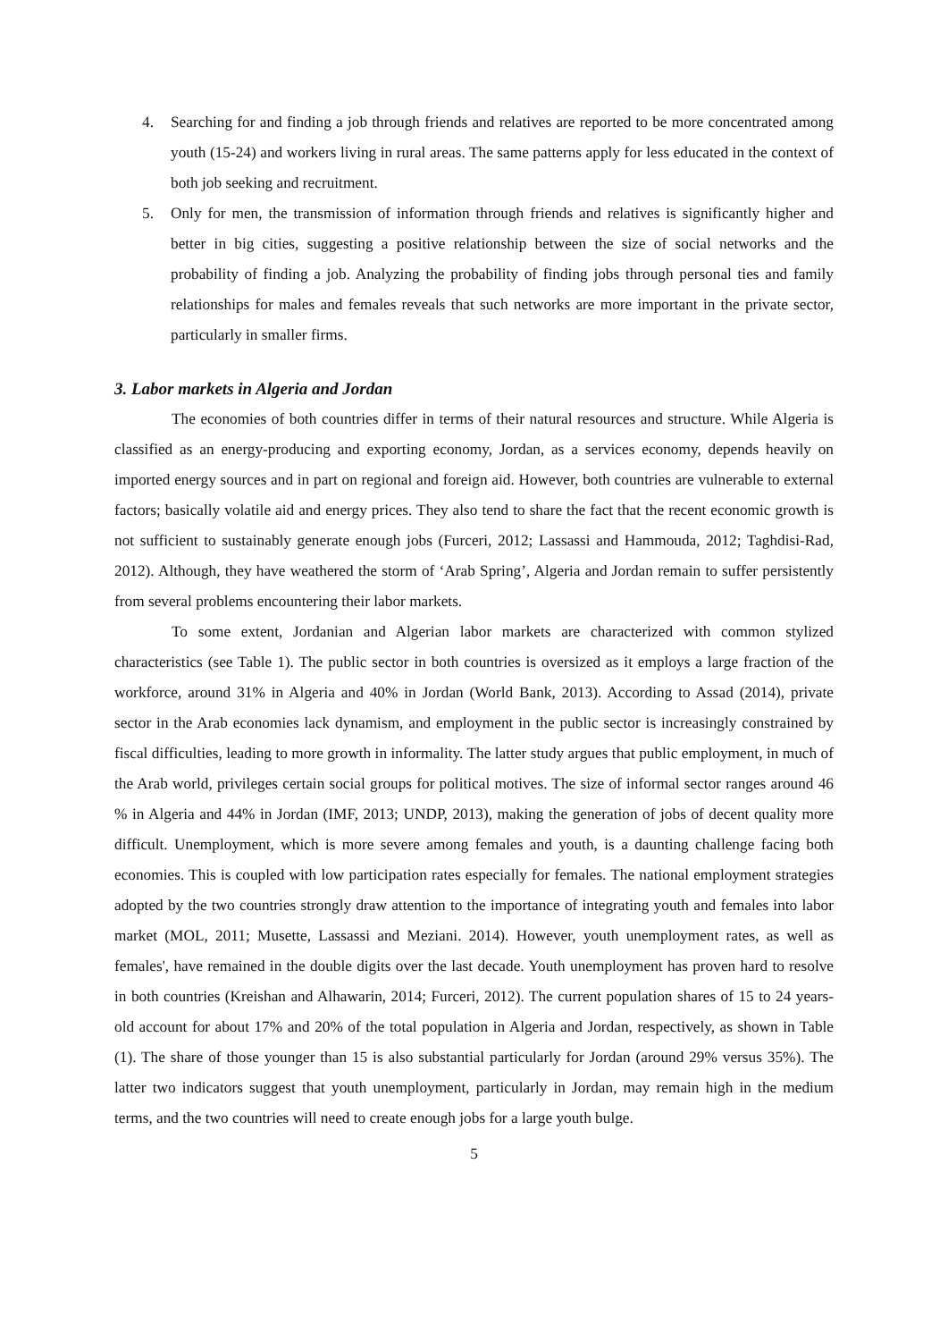4. Searching for and finding a job through friends and relatives are reported to be more concentrated among youth (15-24) and workers living in rural areas. The same patterns apply for less educated in the context of both job seeking and recruitment.
5. Only for men, the transmission of information through friends and relatives is significantly higher and better in big cities, suggesting a positive relationship between the size of social networks and the probability of finding a job. Analyzing the probability of finding jobs through personal ties and family relationships for males and females reveals that such networks are more important in the private sector, particularly in smaller firms.
3. Labor markets in Algeria and Jordan
The economies of both countries differ in terms of their natural resources and structure. While Algeria is classified as an energy-producing and exporting economy, Jordan, as a services economy, depends heavily on imported energy sources and in part on regional and foreign aid. However, both countries are vulnerable to external factors; basically volatile aid and energy prices. They also tend to share the fact that the recent economic growth is not sufficient to sustainably generate enough jobs (Furceri, 2012; Lassassi and Hammouda, 2012; Taghdisi-Rad, 2012). Although, they have weathered the storm of ‘Arab Spring’, Algeria and Jordan remain to suffer persistently from several problems encountering their labor markets.
To some extent, Jordanian and Algerian labor markets are characterized with common stylized characteristics (see Table 1). The public sector in both countries is oversized as it employs a large fraction of the workforce, around 31% in Algeria and 40% in Jordan (World Bank, 2013). According to Assad (2014), private sector in the Arab economies lack dynamism, and employment in the public sector is increasingly constrained by fiscal difficulties, leading to more growth in informality. The latter study argues that public employment, in much of the Arab world, privileges certain social groups for political motives. The size of informal sector ranges around 46 % in Algeria and 44% in Jordan (IMF, 2013; UNDP, 2013), making the generation of jobs of decent quality more difficult. Unemployment, which is more severe among females and youth, is a daunting challenge facing both economies. This is coupled with low participation rates especially for females. The national employment strategies adopted by the two countries strongly draw attention to the importance of integrating youth and females into labor market (MOL, 2011; Musette, Lassassi and Meziani. 2014). However, youth unemployment rates, as well as females', have remained in the double digits over the last decade. Youth unemployment has proven hard to resolve in both countries (Kreishan and Alhawarin, 2014; Furceri, 2012). The current population shares of 15 to 24 years-old account for about 17% and 20% of the total population in Algeria and Jordan, respectively, as shown in Table (1). The share of those younger than 15 is also substantial particularly for Jordan (around 29% versus 35%). The latter two indicators suggest that youth unemployment, particularly in Jordan, may remain high in the medium terms, and the two countries will need to create enough jobs for a large youth bulge.
5